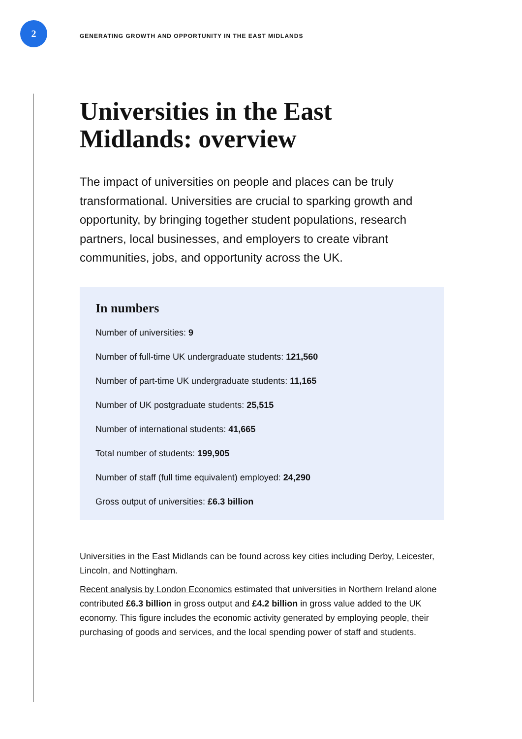2
GENERATING GROWTH AND OPPORTUNITY IN THE EAST MIDLANDS
Universities in the East Midlands: overview
The impact of universities on people and places can be truly transformational. Universities are crucial to sparking growth and opportunity, by bringing together student populations, research partners, local businesses, and employers to create vibrant communities, jobs, and opportunity across the UK.
In numbers
Number of universities: 9
Number of full-time UK undergraduate students: 121,560
Number of part-time UK undergraduate students: 11,165
Number of UK postgraduate students: 25,515
Number of international students: 41,665
Total number of students: 199,905
Number of staff (full time equivalent) employed: 24,290
Gross output of universities: £6.3 billion
Universities in the East Midlands can be found across key cities including Derby, Leicester, Lincoln, and Nottingham.
Recent analysis by London Economics estimated that universities in Northern Ireland alone contributed £6.3 billion in gross output and £4.2 billion in gross value added to the UK economy. This figure includes the economic activity generated by employing people, their purchasing of goods and services, and the local spending power of staff and students.